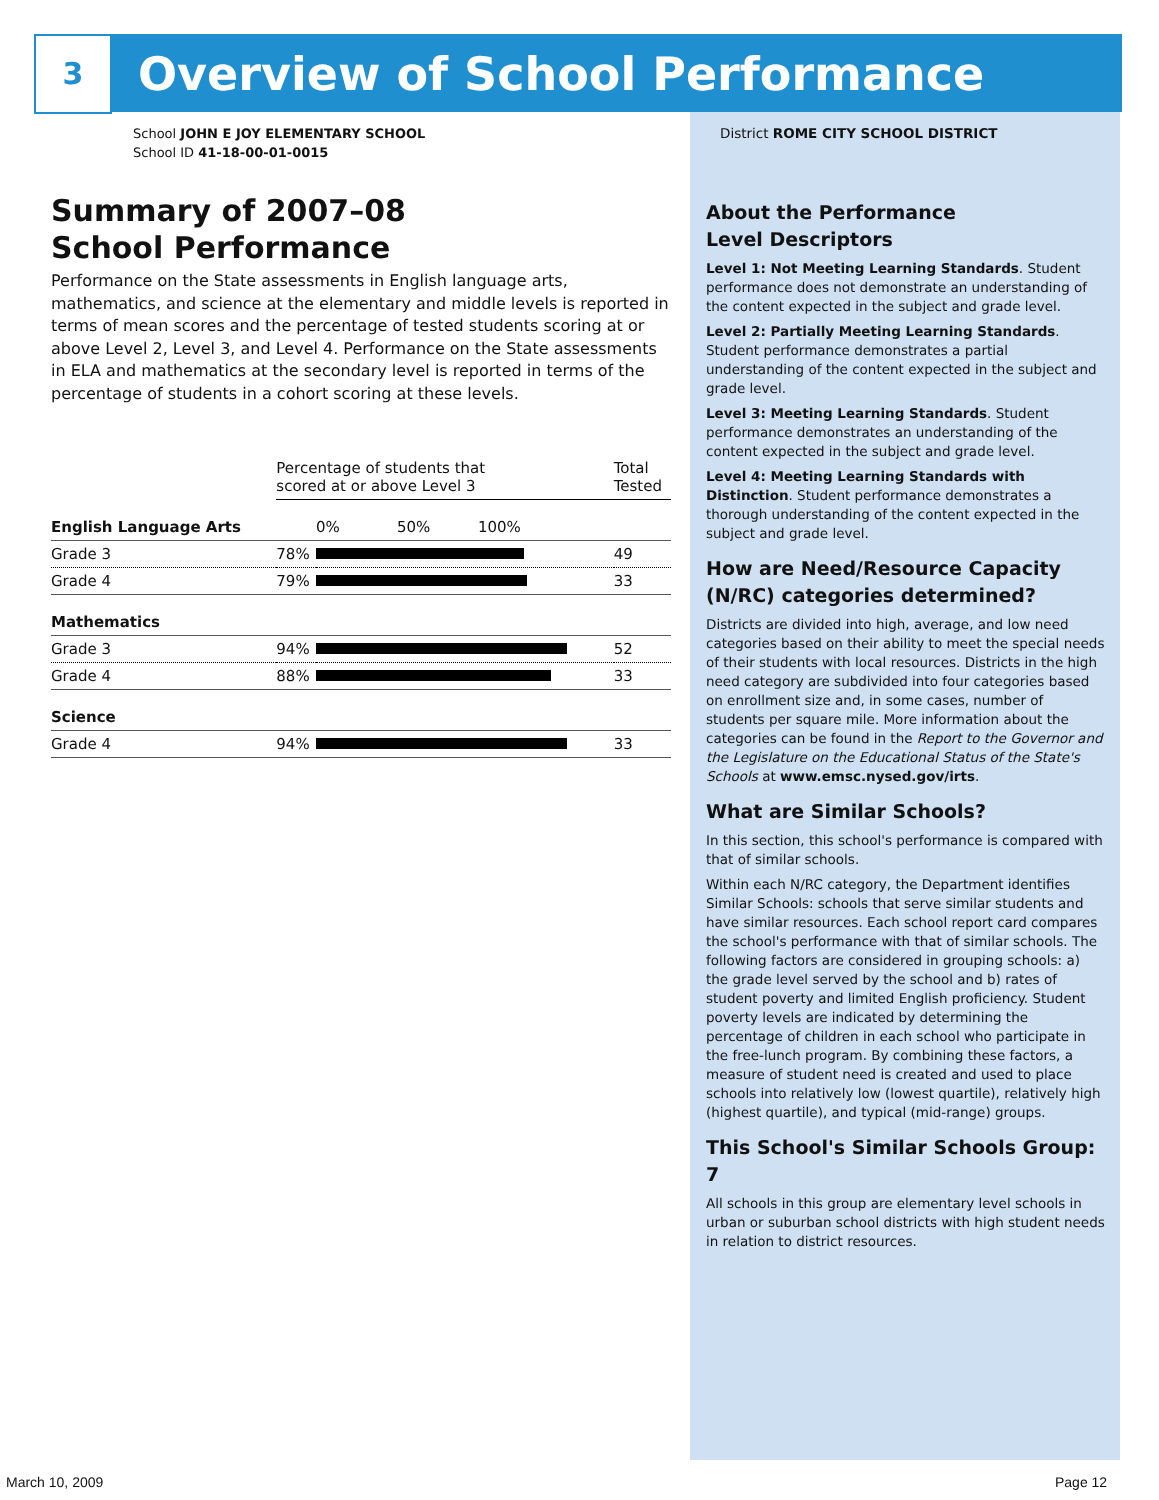3 Overview of School Performance
School JOHN E JOY ELEMENTARY SCHOOL
School ID 41-18-00-01-0015
Summary of 2007–08
School Performance
Performance on the State assessments in English language arts, mathematics, and science at the elementary and middle levels is reported in terms of mean scores and the percentage of tested students scoring at or above Level 2, Level 3, and Level 4. Performance on the State assessments in ELA and mathematics at the secondary level is reported in terms of the percentage of students in a cohort scoring at these levels.
| | Percentage of students that scored at or above Level 3 | | Total Tested |
| --- | --- | --- | --- |
| English Language Arts | | 0% 50% 100% | |
| Grade 3 | 78% | | 49 |
| Grade 4 | 79% | | 33 |
| Mathematics | | | |
| Grade 3 | 94% | | 52 |
| Grade 4 | 88% | | 33 |
| Science | | | |
| Grade 4 | 94% | | 33 |
District ROME CITY SCHOOL DISTRICT
About the Performance
Level Descriptors
Level 1: Not Meeting Learning Standards. Student performance does not demonstrate an understanding of the content expected in the subject and grade level.
Level 2: Partially Meeting Learning Standards. Student performance demonstrates a partial understanding of the content expected in the subject and grade level.
Level 3: Meeting Learning Standards. Student performance demonstrates an understanding of the content expected in the subject and grade level.
Level 4: Meeting Learning Standards with Distinction. Student performance demonstrates a thorough understanding of the content expected in the subject and grade level.
How are Need/Resource Capacity (N/RC) categories determined?
Districts are divided into high, average, and low need categories based on their ability to meet the special needs of their students with local resources. Districts in the high need category are subdivided into four categories based on enrollment size and, in some cases, number of students per square mile. More information about the categories can be found in the Report to the Governor and the Legislature on the Educational Status of the State's Schools at www.emsc.nysed.gov/irts.
What are Similar Schools?
In this section, this school's performance is compared with that of similar schools.
Within each N/RC category, the Department identifies Similar Schools: schools that serve similar students and have similar resources. Each school report card compares the school's performance with that of similar schools. The following factors are considered in grouping schools: a) the grade level served by the school and b) rates of student poverty and limited English proficiency. Student poverty levels are indicated by determining the percentage of children in each school who participate in the free-lunch program. By combining these factors, a measure of student need is created and used to place schools into relatively low (lowest quartile), relatively high (highest quartile), and typical (mid-range) groups.
This School's Similar Schools Group: 7
All schools in this group are elementary level schools in urban or suburban school districts with high student needs in relation to district resources.
March 10, 2009 Page 12